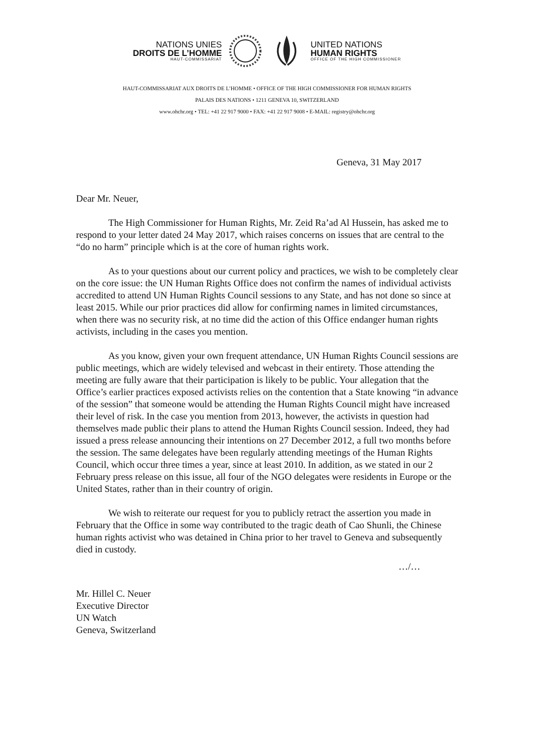NATIONS UNIES
DROITS DE L’HOMME
HAUT-COMMISSARIAT
UNITED NATIONS
HUMAN RIGHTS
OFFICE OF THE HIGH COMMISSIONER
HAUT-COMMISSARIAT AUX DROITS DE L’HOMME • OFFICE OF THE HIGH COMMISSIONER FOR HUMAN RIGHTS
PALAIS DES NATIONS • 1211 GENEVA 10, SWITZERLAND
www.ohchr.org • TEL: +41 22 917 9000 • FAX: +41 22 917 9008 • E-MAIL: registry@ohchr.org
Geneva, 31 May 2017
Dear Mr. Neuer,
The High Commissioner for Human Rights, Mr. Zeid Ra’ad Al Hussein, has asked me to respond to your letter dated 24 May 2017, which raises concerns on issues that are central to the “do no harm” principle which is at the core of human rights work.
As to your questions about our current policy and practices, we wish to be completely clear on the core issue: the UN Human Rights Office does not confirm the names of individual activists accredited to attend UN Human Rights Council sessions to any State, and has not done so since at least 2015. While our prior practices did allow for confirming names in limited circumstances, when there was no security risk, at no time did the action of this Office endanger human rights activists, including in the cases you mention.
As you know, given your own frequent attendance, UN Human Rights Council sessions are public meetings, which are widely televised and webcast in their entirety. Those attending the meeting are fully aware that their participation is likely to be public. Your allegation that the Office’s earlier practices exposed activists relies on the contention that a State knowing “in advance of the session” that someone would be attending the Human Rights Council might have increased their level of risk. In the case you mention from 2013, however, the activists in question had themselves made public their plans to attend the Human Rights Council session. Indeed, they had issued a press release announcing their intentions on 27 December 2012, a full two months before the session. The same delegates have been regularly attending meetings of the Human Rights Council, which occur three times a year, since at least 2010. In addition, as we stated in our 2 February press release on this issue, all four of the NGO delegates were residents in Europe or the United States, rather than in their country of origin.
We wish to reiterate our request for you to publicly retract the assertion you made in February that the Office in some way contributed to the tragic death of Cao Shunli, the Chinese human rights activist who was detained in China prior to her travel to Geneva and subsequently died in custody.
…/…
Mr. Hillel C. Neuer
Executive Director
UN Watch
Geneva, Switzerland